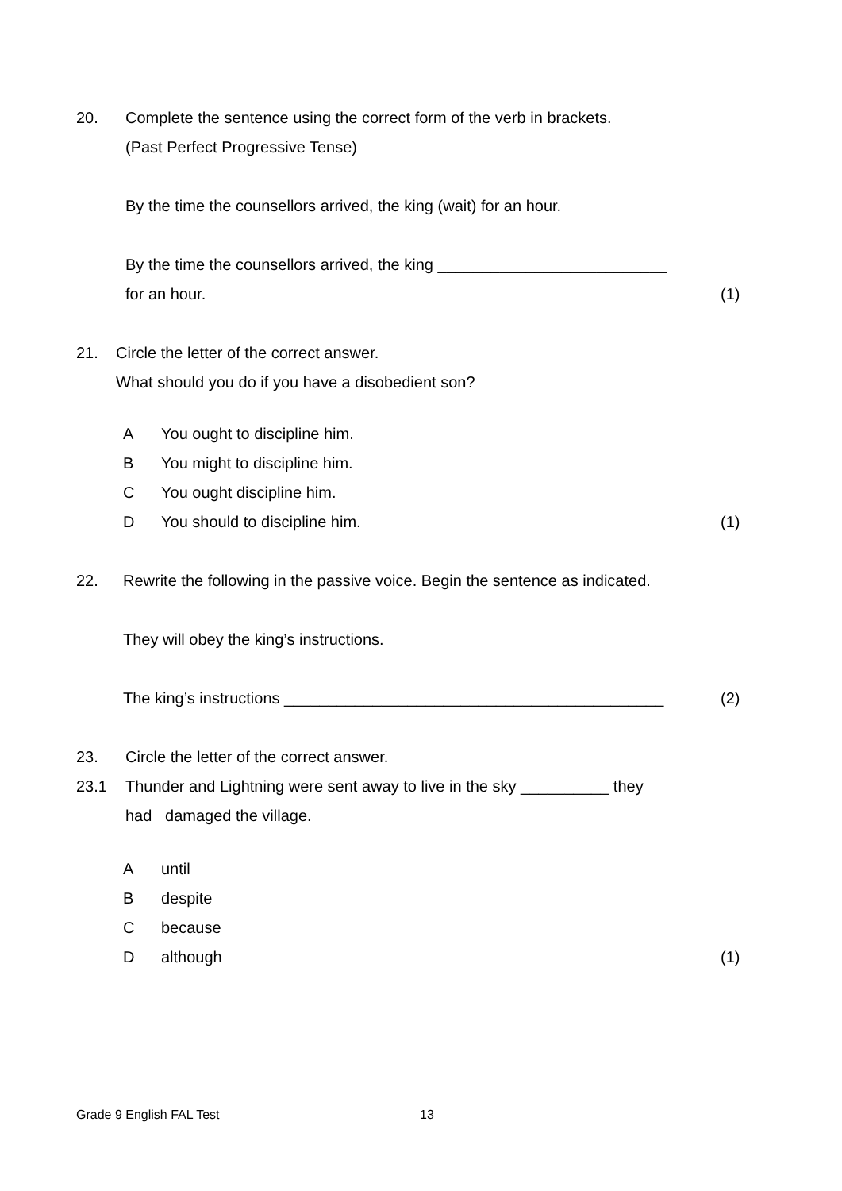20. Complete the sentence using the correct form of the verb in brackets.
(Past Perfect Progressive Tense)
By the time the counsellors arrived, the king (wait) for an hour.
By the time the counsellors arrived, the king __________________________
for an hour. (1)
21. Circle the letter of the correct answer.
What should you do if you have a disobedient son?
A You ought to discipline him.
B You might to discipline him.
C You ought discipline him.
D You should to discipline him. (1)
22. Rewrite the following in the passive voice. Begin the sentence as indicated.
They will obey the king’s instructions.
The king’s instructions ___________________________________________ (2)
23. Circle the letter of the correct answer.
23.1 Thunder and Lightning were sent away to live in the sky __________ they
had damaged the village.
A until
B despite
C because
D although (1)
Grade 9 English FAL Test 13